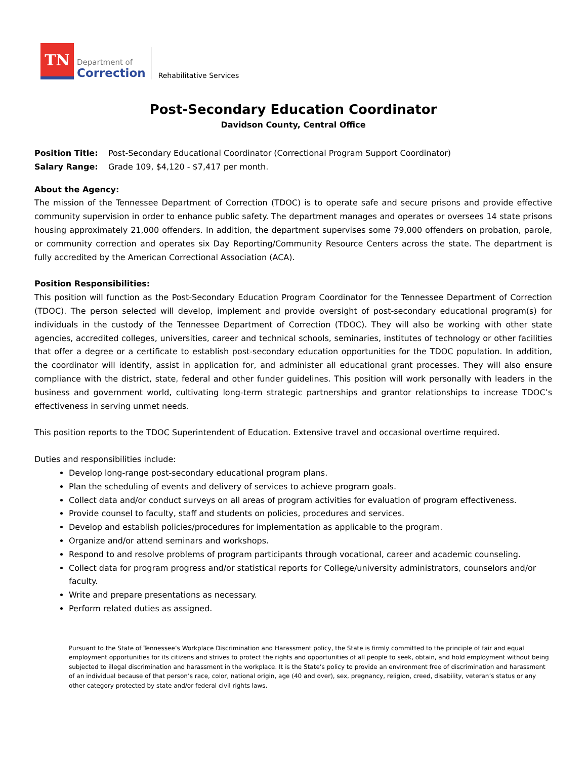TN
Department of
Correction
Rehabilitative Services
Post-Secondary Education Coordinator
Davidson County, Central Office
Position Title: Post-Secondary Educational Coordinator (Correctional Program Support Coordinator)
Salary Range: Grade 109, $4,120 - $7,417 per month.
About the Agency:
The mission of the Tennessee Department of Correction (TDOC) is to operate safe and secure prisons and provide effective community supervision in order to enhance public safety. The department manages and operates or oversees 14 state prisons housing approximately 21,000 offenders. In addition, the department supervises some 79,000 offenders on probation, parole, or community correction and operates six Day Reporting/Community Resource Centers across the state. The department is fully accredited by the American Correctional Association (ACA).
Position Responsibilities:
This position will function as the Post-Secondary Education Program Coordinator for the Tennessee Department of Correction (TDOC). The person selected will develop, implement and provide oversight of post-secondary educational program(s) for individuals in the custody of the Tennessee Department of Correction (TDOC). They will also be working with other state agencies, accredited colleges, universities, career and technical schools, seminaries, institutes of technology or other facilities that offer a degree or a certificate to establish post-secondary education opportunities for the TDOC population. In addition, the coordinator will identify, assist in application for, and administer all educational grant processes. They will also ensure compliance with the district, state, federal and other funder guidelines. This position will work personally with leaders in the business and government world, cultivating long-term strategic partnerships and grantor relationships to increase TDOC’s effectiveness in serving unmet needs.
This position reports to the TDOC Superintendent of Education. Extensive travel and occasional overtime required.
Duties and responsibilities include:
Develop long-range post-secondary educational program plans.
Plan the scheduling of events and delivery of services to achieve program goals.
Collect data and/or conduct surveys on all areas of program activities for evaluation of program effectiveness.
Provide counsel to faculty, staff and students on policies, procedures and services.
Develop and establish policies/procedures for implementation as applicable to the program.
Organize and/or attend seminars and workshops.
Respond to and resolve problems of program participants through vocational, career and academic counseling.
Collect data for program progress and/or statistical reports for College/university administrators, counselors and/or faculty.
Write and prepare presentations as necessary.
Perform related duties as assigned.
Pursuant to the State of Tennessee’s Workplace Discrimination and Harassment policy, the State is firmly committed to the principle of fair and equal employment opportunities for its citizens and strives to protect the rights and opportunities of all people to seek, obtain, and hold employment without being subjected to illegal discrimination and harassment in the workplace. It is the State’s policy to provide an environment free of discrimination and harassment of an individual because of that person’s race, color, national origin, age (40 and over), sex, pregnancy, religion, creed, disability, veteran’s status or any other category protected by state and/or federal civil rights laws.